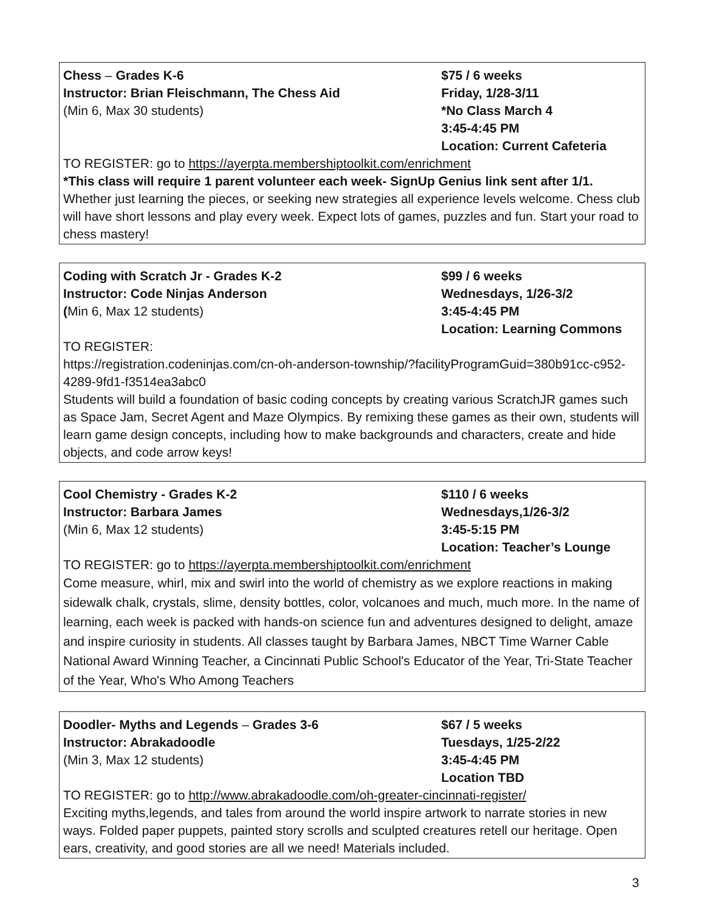Chess – Grades K-6
Instructor: Brian Fleischmann, The Chess Aid
(Min 6, Max 30 students)
$75 / 6 weeks
Friday, 1/28-3/11
*No Class March 4
3:45-4:45 PM
Location: Current Cafeteria
TO REGISTER: go to https://ayerpta.membershiptoolkit.com/enrichment
*This class will require 1 parent volunteer each week- SignUp Genius link sent after 1/1.
Whether just learning the pieces, or seeking new strategies all experience levels welcome. Chess club will have short lessons and play every week. Expect lots of games, puzzles and fun. Start your road to chess mastery!
Coding with Scratch Jr - Grades K-2
Instructor: Code Ninjas Anderson
(Min 6, Max 12 students)
$99 / 6 weeks
Wednesdays, 1/26-3/2
3:45-4:45 PM
Location: Learning Commons
TO REGISTER:
https://registration.codeninjas.com/cn-oh-anderson-township/?facilityProgramGuid=380b91cc-c952-4289-9fd1-f3514ea3abc0
Students will build a foundation of basic coding concepts by creating various ScratchJR games such as Space Jam, Secret Agent and Maze Olympics. By remixing these games as their own, students will learn game design concepts, including how to make backgrounds and characters, create and hide objects, and code arrow keys!
Cool Chemistry - Grades K-2
Instructor: Barbara James
(Min 6, Max 12 students)
$110 / 6 weeks
Wednesdays,1/26-3/2
3:45-5:15 PM
Location: Teacher’s Lounge
TO REGISTER: go to https://ayerpta.membershiptoolkit.com/enrichment
Come measure, whirl, mix and swirl into the world of chemistry as we explore reactions in making sidewalk chalk, crystals, slime, density bottles, color, volcanoes and much, much more. In the name of learning, each week is packed with hands-on science fun and adventures designed to delight, amaze and inspire curiosity in students. All classes taught by Barbara James, NBCT Time Warner Cable National Award Winning Teacher, a Cincinnati Public School's Educator of the Year, Tri-State Teacher of the Year, Who's Who Among Teachers
Doodler- Myths and Legends – Grades 3-6
Instructor: Abrakadoodle
(Min 3, Max 12 students)
$67 / 5 weeks
Tuesdays, 1/25-2/22
3:45-4:45 PM
Location TBD
TO REGISTER: go to http://www.abrakadoodle.com/oh-greater-cincinnati-register/
Exciting myths,legends, and tales from around the world inspire artwork to narrate stories in new ways. Folded paper puppets, painted story scrolls and sculpted creatures retell our heritage. Open ears, creativity, and good stories are all we need! Materials included.
3